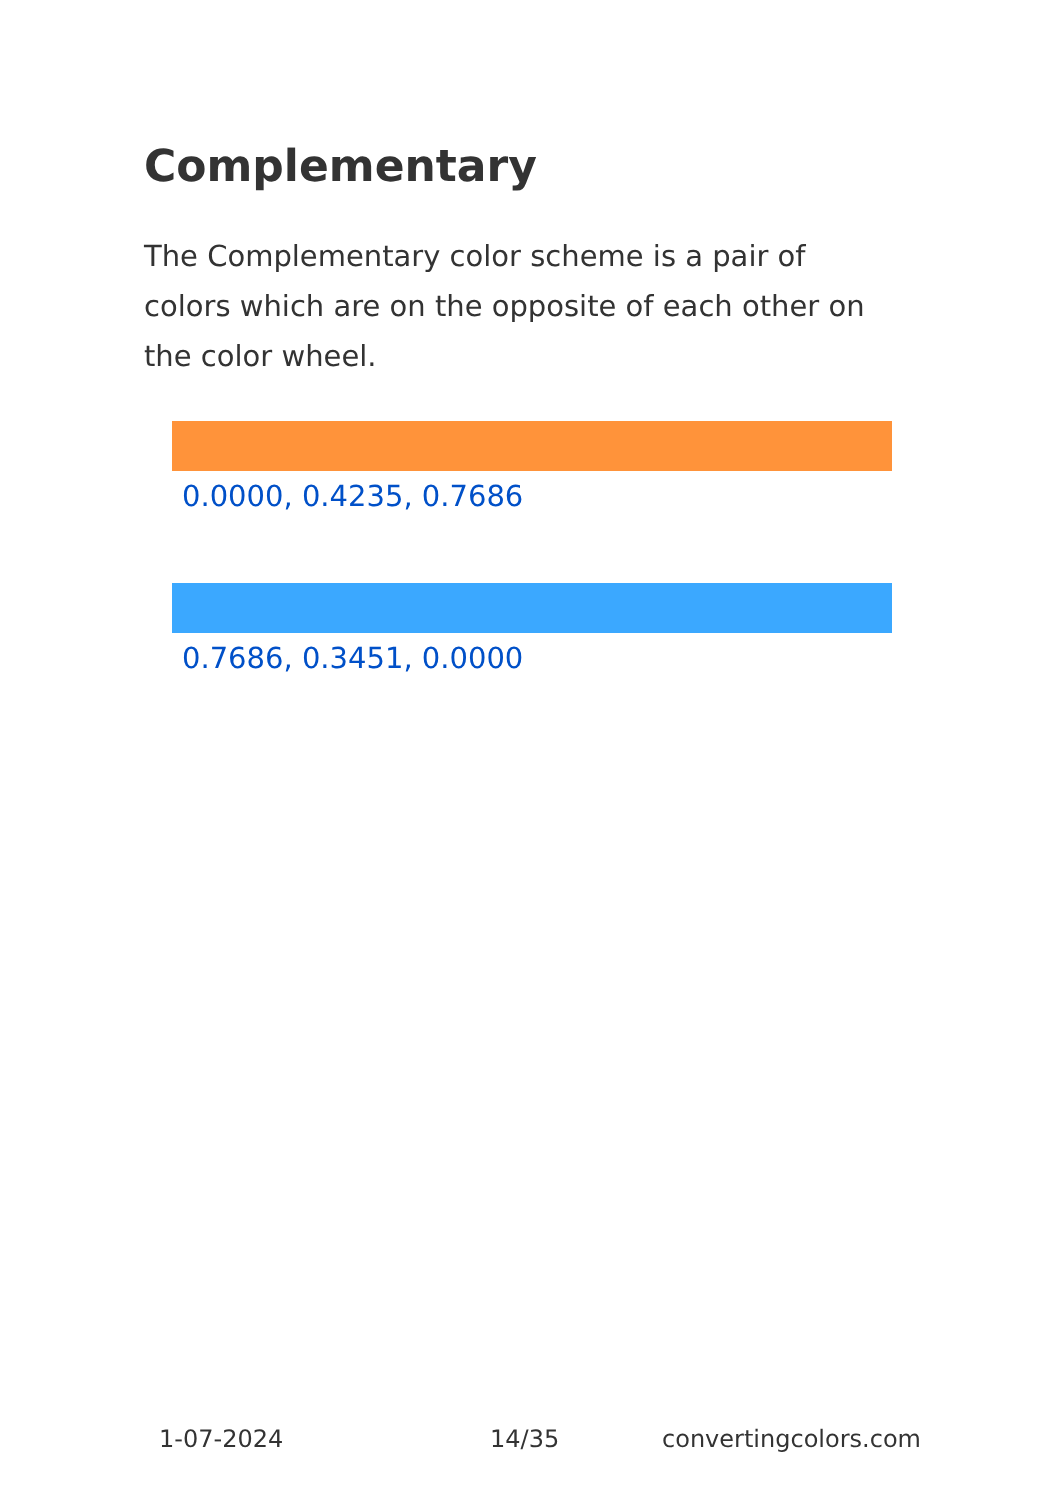Complementary
The Complementary color scheme is a pair of colors which are on the opposite of each other on the color wheel.
0.0000, 0.4235, 0.7686
0.7686, 0.3451, 0.0000
1-07-2024 14/35 convertingcolors.com